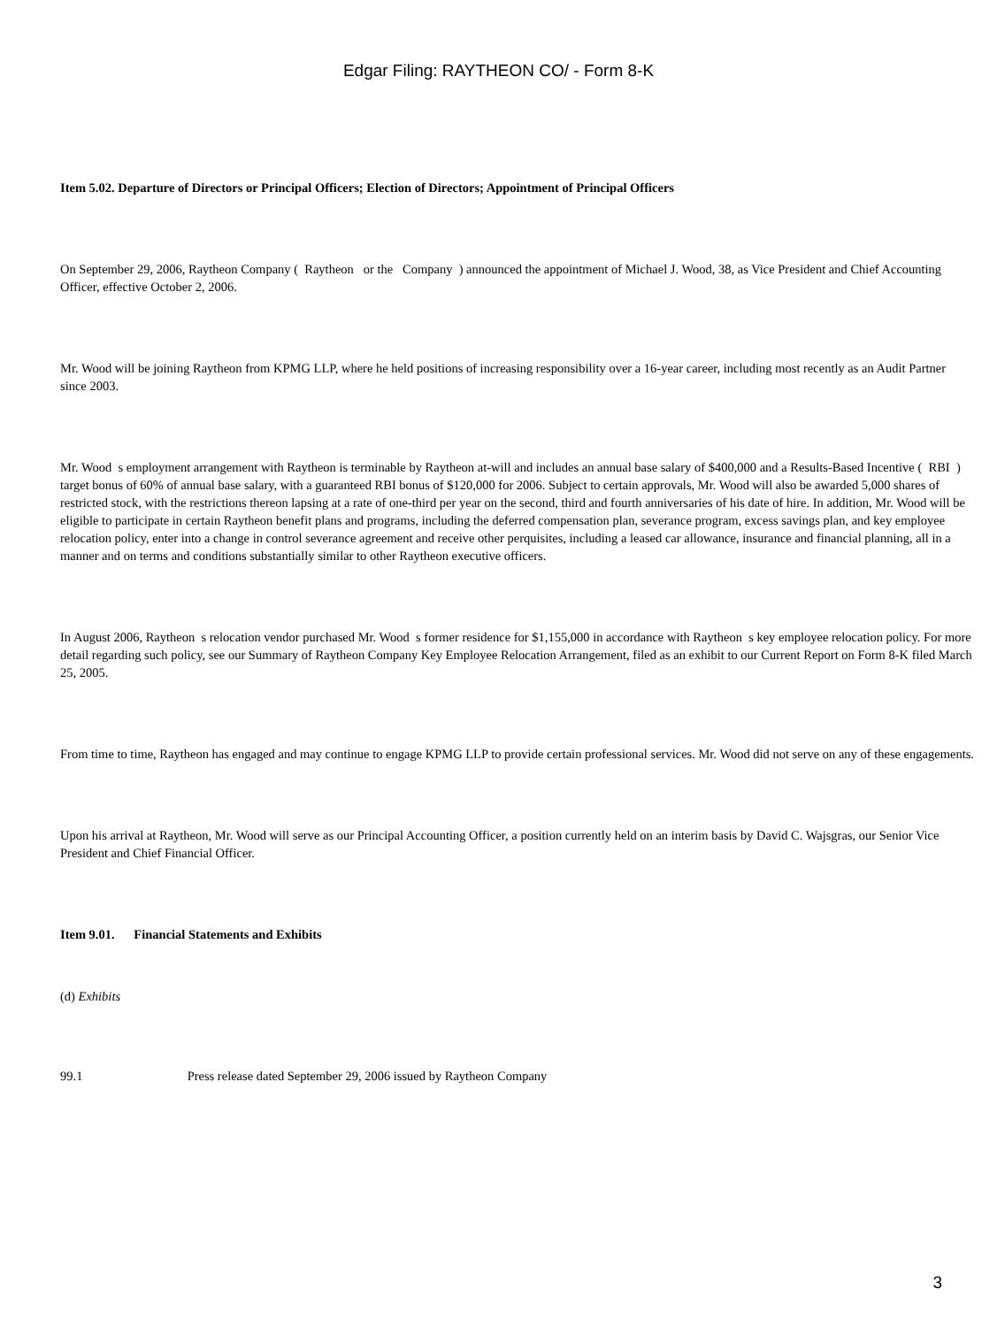Edgar Filing: RAYTHEON CO/ - Form 8-K
Item 5.02. Departure of Directors or Principal Officers; Election of Directors; Appointment of Principal Officers
On September 29, 2006, Raytheon Company ( Raytheon or the Company ) announced the appointment of Michael J. Wood, 38, as Vice President and Chief Accounting Officer, effective October 2, 2006.
Mr. Wood will be joining Raytheon from KPMG LLP, where he held positions of increasing responsibility over a 16-year career, including most recently as an Audit Partner since 2003.
Mr. Wood s employment arrangement with Raytheon is terminable by Raytheon at-will and includes an annual base salary of $400,000 and a Results-Based Incentive ( RBI ) target bonus of 60% of annual base salary, with a guaranteed RBI bonus of $120,000 for 2006. Subject to certain approvals, Mr. Wood will also be awarded 5,000 shares of restricted stock, with the restrictions thereon lapsing at a rate of one-third per year on the second, third and fourth anniversaries of his date of hire. In addition, Mr. Wood will be eligible to participate in certain Raytheon benefit plans and programs, including the deferred compensation plan, severance program, excess savings plan, and key employee relocation policy, enter into a change in control severance agreement and receive other perquisites, including a leased car allowance, insurance and financial planning, all in a manner and on terms and conditions substantially similar to other Raytheon executive officers.
In August 2006, Raytheon s relocation vendor purchased Mr. Wood s former residence for $1,155,000 in accordance with Raytheon s key employee relocation policy. For more detail regarding such policy, see our Summary of Raytheon Company Key Employee Relocation Arrangement, filed as an exhibit to our Current Report on Form 8-K filed March 25, 2005.
From time to time, Raytheon has engaged and may continue to engage KPMG LLP to provide certain professional services. Mr. Wood did not serve on any of these engagements.
Upon his arrival at Raytheon, Mr. Wood will serve as our Principal Accounting Officer, a position currently held on an interim basis by David C. Wajsgras, our Senior Vice President and Chief Financial Officer.
Item 9.01. Financial Statements and Exhibits
(d) Exhibits
99.1 Press release dated September 29, 2006 issued by Raytheon Company
3